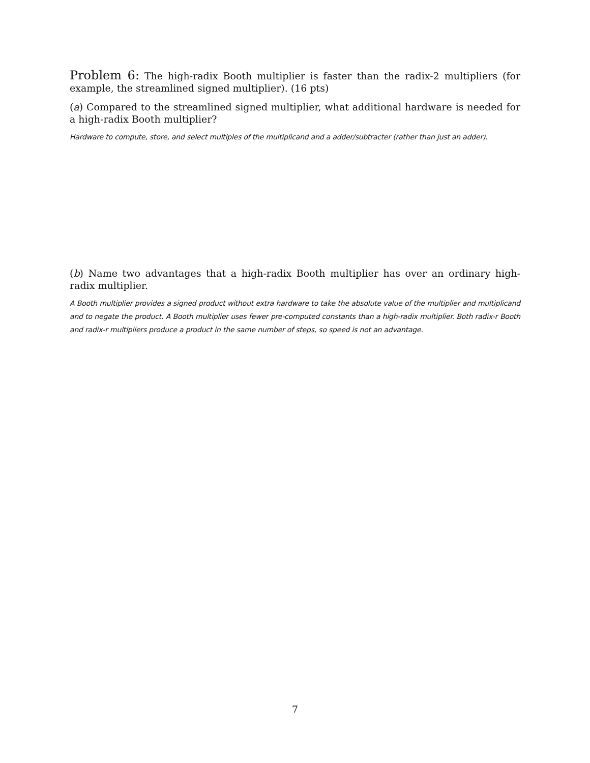Problem 6: The high-radix Booth multiplier is faster than the radix-2 multipliers (for example, the streamlined signed multiplier). (16 pts)
(a) Compared to the streamlined signed multiplier, what additional hardware is needed for a high-radix Booth multiplier?
Hardware to compute, store, and select multiples of the multiplicand and a adder/subtracter (rather than just an adder).
(b) Name two advantages that a high-radix Booth multiplier has over an ordinary high-radix multiplier.
A Booth multiplier provides a signed product without extra hardware to take the absolute value of the multiplier and multiplicand and to negate the product. A Booth multiplier uses fewer pre-computed constants than a high-radix multiplier. Both radix-r Booth and radix-r multipliers produce a product in the same number of steps, so speed is not an advantage.
7